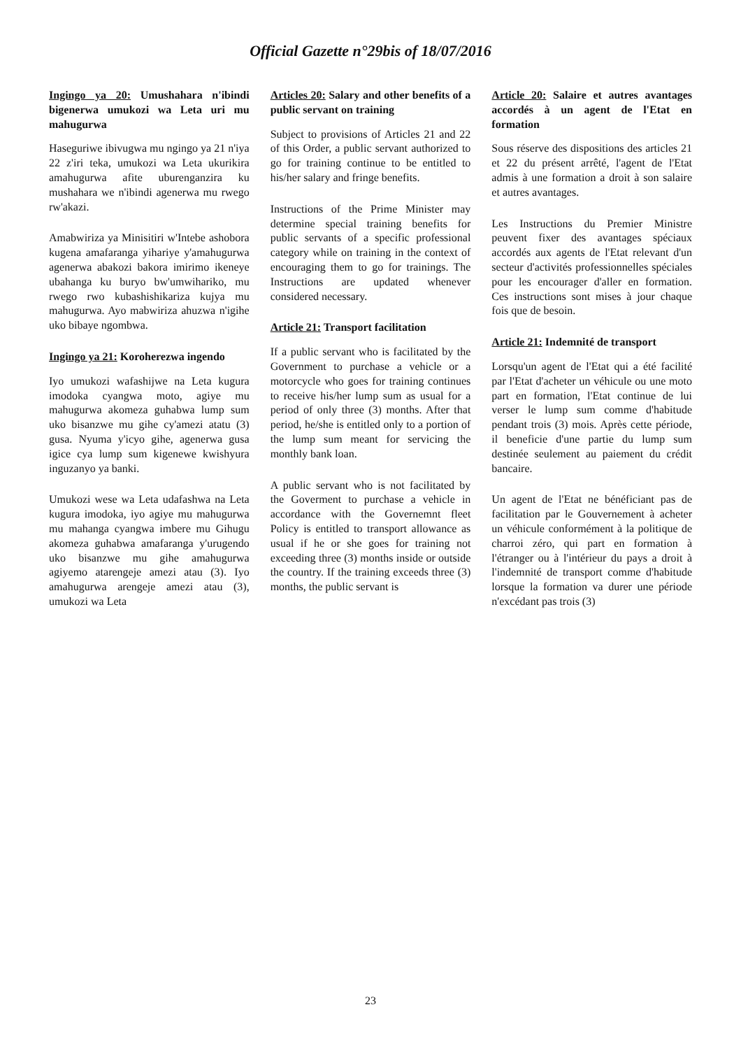Official Gazette n°29bis of 18/07/2016
Ingingo ya 20: Umushahara n'ibindi bigenerwa umukozi wa Leta uri mu mahugurwa
Haseguriwe ibivugwa mu ngingo ya 21 n'iya 22 z'iri teka, umukozi wa Leta ukurikira amahugurwa afite uburenganzira ku mushahara we n'ibindi agenerwa mu rwego rw'akazi.
Amabwiriza ya Minisitiri w'Intebe ashobora kugena amafaranga yihariye y'amahugurwa agenerwa abakozi bakora imirimo ikeneye ubahanga ku buryo bw'umwihariko, mu rwego rwo kubashishikariza kujya mu mahugurwa. Ayo mabwiriza ahuzwa n'igihe uko bibaye ngombwa.
Ingingo ya 21: Koroherezwa ingendo
Iyo umukozi wafashijwe na Leta kugura imodoka cyangwa moto, agiye mu mahugurwa akomeza guhabwa lump sum uko bisanzwe mu gihe cy'amezi atatu (3) gusa. Nyuma y'icyo gihe, agenerwa gusa igice cya lump sum kigenewe kwishyura inguzanyo ya banki.
Umukozi wese wa Leta udafashwa na Leta kugura imodoka, iyo agiye mu mahugurwa mu mahanga cyangwa imbere mu Gihugu akomeza guhabwa amafaranga y'urugendo uko bisanzwe mu gihe amahugurwa agiyemo atarengeje amezi atau (3). Iyo amahugurwa arengeje amezi atau (3), umukozi wa Leta
Articles 20: Salary and other benefits of a public servant on training
Subject to provisions of Articles 21 and 22 of this Order, a public servant authorized to go for training continue to be entitled to his/her salary and fringe benefits.
Instructions of the Prime Minister may determine special training benefits for public servants of a specific professional category while on training in the context of encouraging them to go for trainings. The Instructions are updated whenever considered necessary.
Article 21: Transport facilitation
If a public servant who is facilitated by the Government to purchase a vehicle or a motorcycle who goes for training continues to receive his/her lump sum as usual for a period of only three (3) months. After that period, he/she is entitled only to a portion of the lump sum meant for servicing the monthly bank loan.
A public servant who is not facilitated by the Goverment to purchase a vehicle in accordance with the Governemnt fleet Policy is entitled to transport allowance as usual if he or she goes for training not exceeding three (3) months inside or outside the country. If the training exceeds three (3) months, the public servant is
Article 20: Salaire et autres avantages accordés à un agent de l'Etat en formation
Sous réserve des dispositions des articles 21 et 22 du présent arrêté, l'agent de l'Etat admis à une formation a droit à son salaire et autres avantages.
Les Instructions du Premier Ministre peuvent fixer des avantages spéciaux accordés aux agents de l'Etat relevant d'un secteur d'activités professionnelles spéciales pour les encourager d'aller en formation. Ces instructions sont mises à jour chaque fois que de besoin.
Article 21: Indemnité de transport
Lorsqu'un agent de l'Etat qui a été facilité par l'Etat d'acheter un véhicule ou une moto part en formation, l'Etat continue de lui verser le lump sum comme d'habitude pendant trois (3) mois. Après cette période, il beneficie d'une partie du lump sum destinée seulement au paiement du crédit bancaire.
Un agent de l'Etat ne bénéficiant pas de facilitation par le Gouvernement à acheter un véhicule conformément à la politique de charroi zéro, qui part en formation à l'étranger ou à l'intérieur du pays a droit à l'indemnité de transport comme d'habitude lorsque la formation va durer une période n'excédant pas trois (3)
23